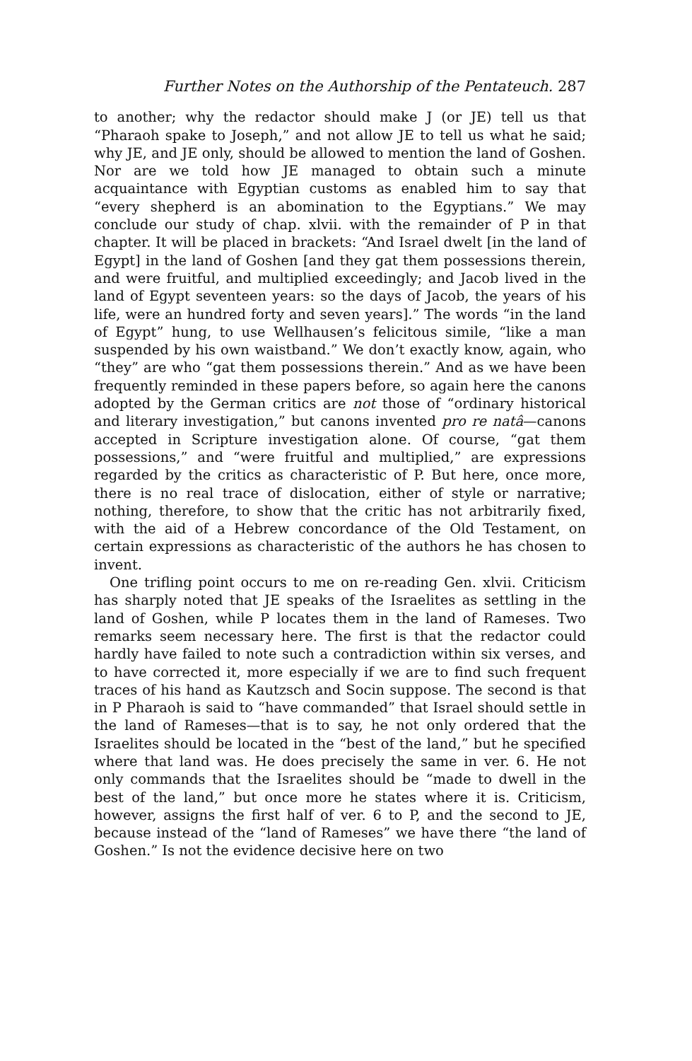Further Notes on the Authorship of the Pentateuch. 287
to another; why the redactor should make J (or JE) tell us that “Pharaoh spake to Joseph,” and not allow JE to tell us what he said; why JE, and JE only, should be allowed to mention the land of Goshen. Nor are we told how JE managed to obtain such a minute acquaintance with Egyptian customs as enabled him to say that “every shepherd is an abomination to the Egyptians.” We may conclude our study of chap. xlvii. with the remainder of P in that chapter. It will be placed in brackets: “And Israel dwelt [in the land of Egypt] in the land of Goshen [and they gat them possessions therein, and were fruitful, and multiplied exceedingly; and Jacob lived in the land of Egypt seventeen years: so the days of Jacob, the years of his life, were an hundred forty and seven years].” The words “in the land of Egypt” hung, to use Wellhausen’s felicitous simile, “like a man suspended by his own waistband.” We don’t exactly know, again, who “they” are who “gat them possessions therein.” And as we have been frequently reminded in these papers before, so again here the canons adopted by the German critics are not those of “ordinary historical and literary investigation,” but canons invented pro re natâ—canons accepted in Scripture investigation alone. Of course, “gat them possessions,” and “were fruitful and multiplied,” are expressions regarded by the critics as characteristic of P. But here, once more, there is no real trace of dislocation, either of style or narrative; nothing, therefore, to show that the critic has not arbitrarily fixed, with the aid of a Hebrew concordance of the Old Testament, on certain expressions as characteristic of the authors he has chosen to invent.
One trifling point occurs to me on re-reading Gen. xlvii. Criticism has sharply noted that JE speaks of the Israelites as settling in the land of Goshen, while P locates them in the land of Rameses. Two remarks seem necessary here. The first is that the redactor could hardly have failed to note such a contradiction within six verses, and to have corrected it, more especially if we are to find such frequent traces of his hand as Kautzsch and Socin suppose. The second is that in P Pharaoh is said to “have commanded” that Israel should settle in the land of Rameses—that is to say, he not only ordered that the Israelites should be located in the “best of the land,” but he specified where that land was. He does precisely the same in ver. 6. He not only commands that the Israelites should be “made to dwell in the best of the land,” but once more he states where it is. Criticism, however, assigns the first half of ver. 6 to P, and the second to JE, because instead of the “land of Rameses” we have there “the land of Goshen.” Is not the evidence decisive here on two